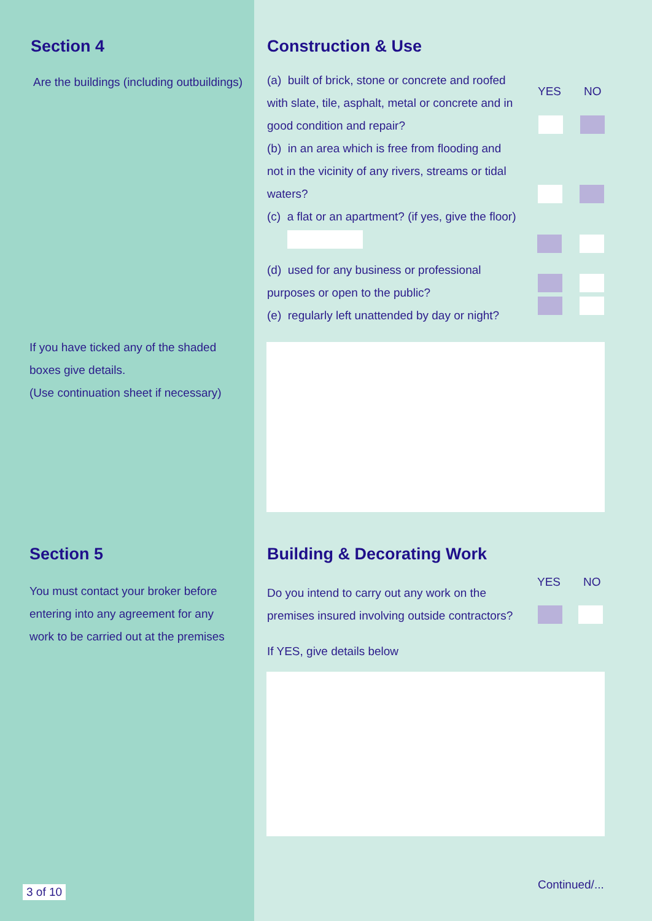Section 4
Are the buildings (including outbuildings)
If you have ticked any of the shaded boxes give details.
(Use continuation sheet if necessary)
Section 5
You must contact your broker before entering into any agreement for any work to be carried out at the premises
3 of 10
Construction & Use
YES NO
(a) built of brick, stone or concrete and roofed with slate, tile, asphalt, metal or concrete and in good condition and repair?
(b) in an area which is free from flooding and not in the vicinity of any rivers, streams or tidal waters?
(c) a flat or an apartment? (if yes, give the floor)
(d) used for any business or professional purposes or open to the public?
(e) regularly left unattended by day or night?
Building & Decorating Work
YES NO
Do you intend to carry out any work on the premises insured involving outside contractors?
If YES, give details below
Continued/...